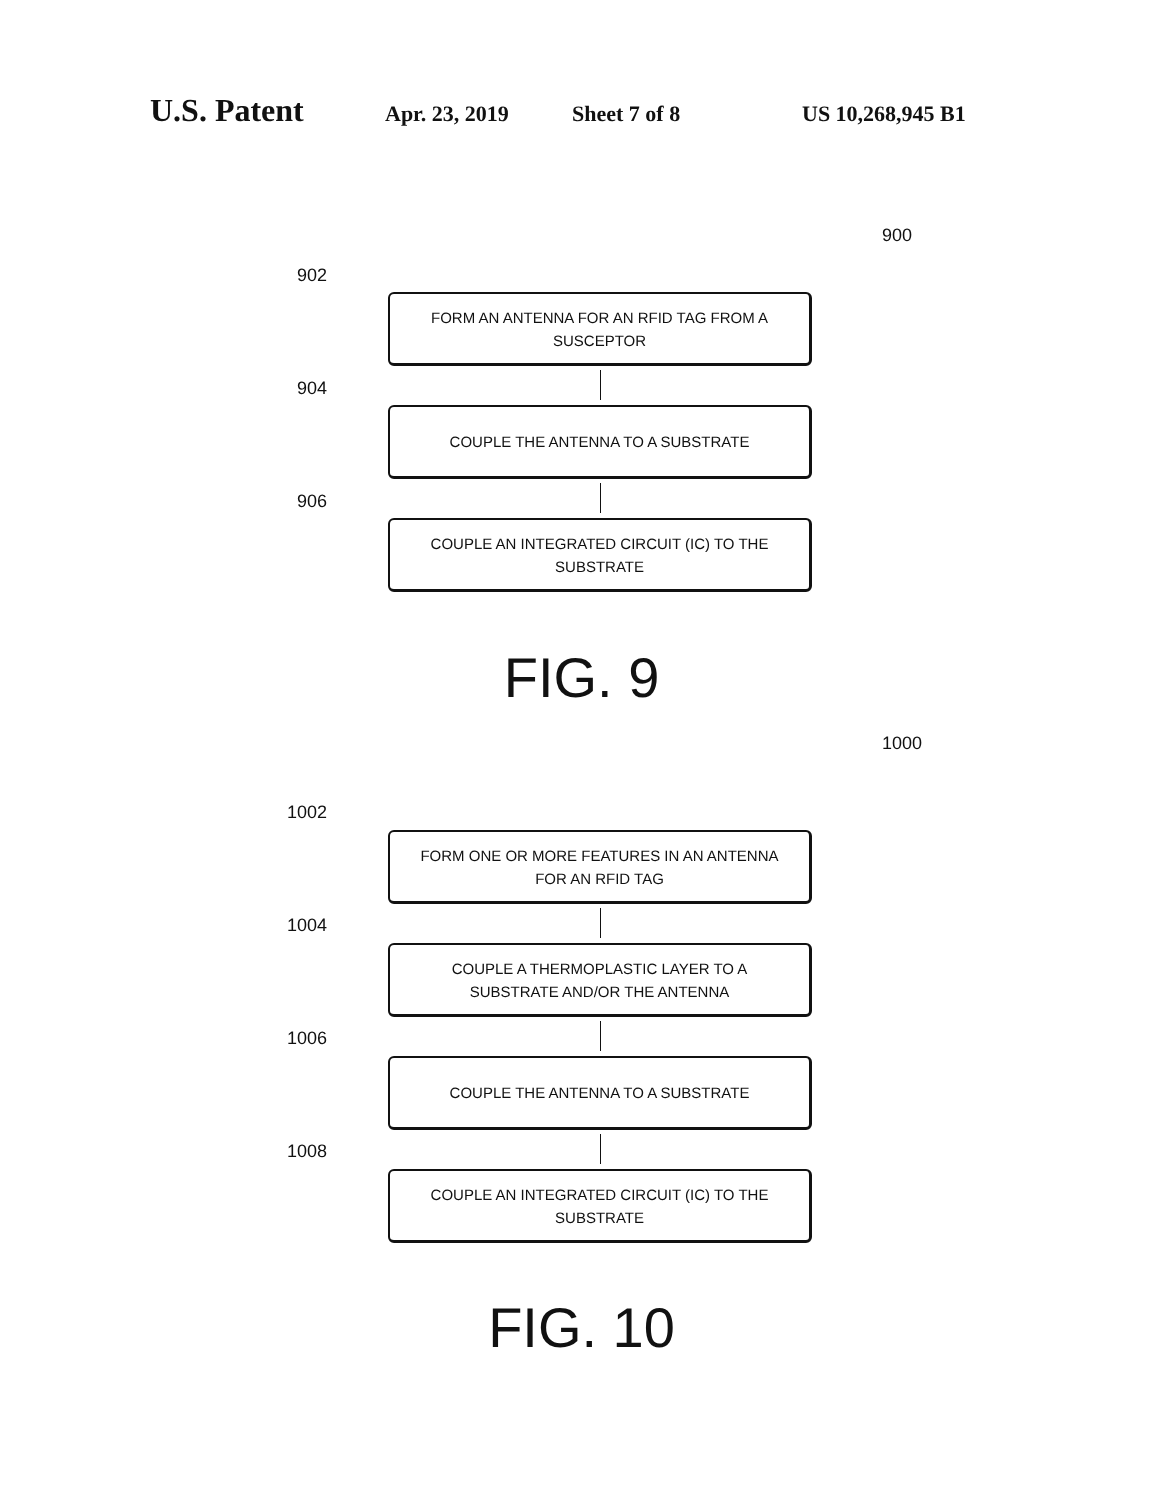U.S. Patent
Apr. 23, 2019 Sheet 7 of 8 US 10,268,945 B1
900
902
FORM AN ANTENNA FOR AN RFID TAG FROM A SUSCEPTOR
904
COUPLE THE ANTENNA TO A SUBSTRATE
906
COUPLE AN INTEGRATED CIRCUIT (IC) TO THE SUBSTRATE
FIG. 9
1000
1002
FORM ONE OR MORE FEATURES IN AN ANTENNA FOR AN RFID TAG
1004
COUPLE A THERMOPLASTIC LAYER TO A SUBSTRATE AND/OR THE ANTENNA
1006
COUPLE THE ANTENNA TO A SUBSTRATE
1008
COUPLE AN INTEGRATED CIRCUIT (IC) TO THE SUBSTRATE
FIG. 10